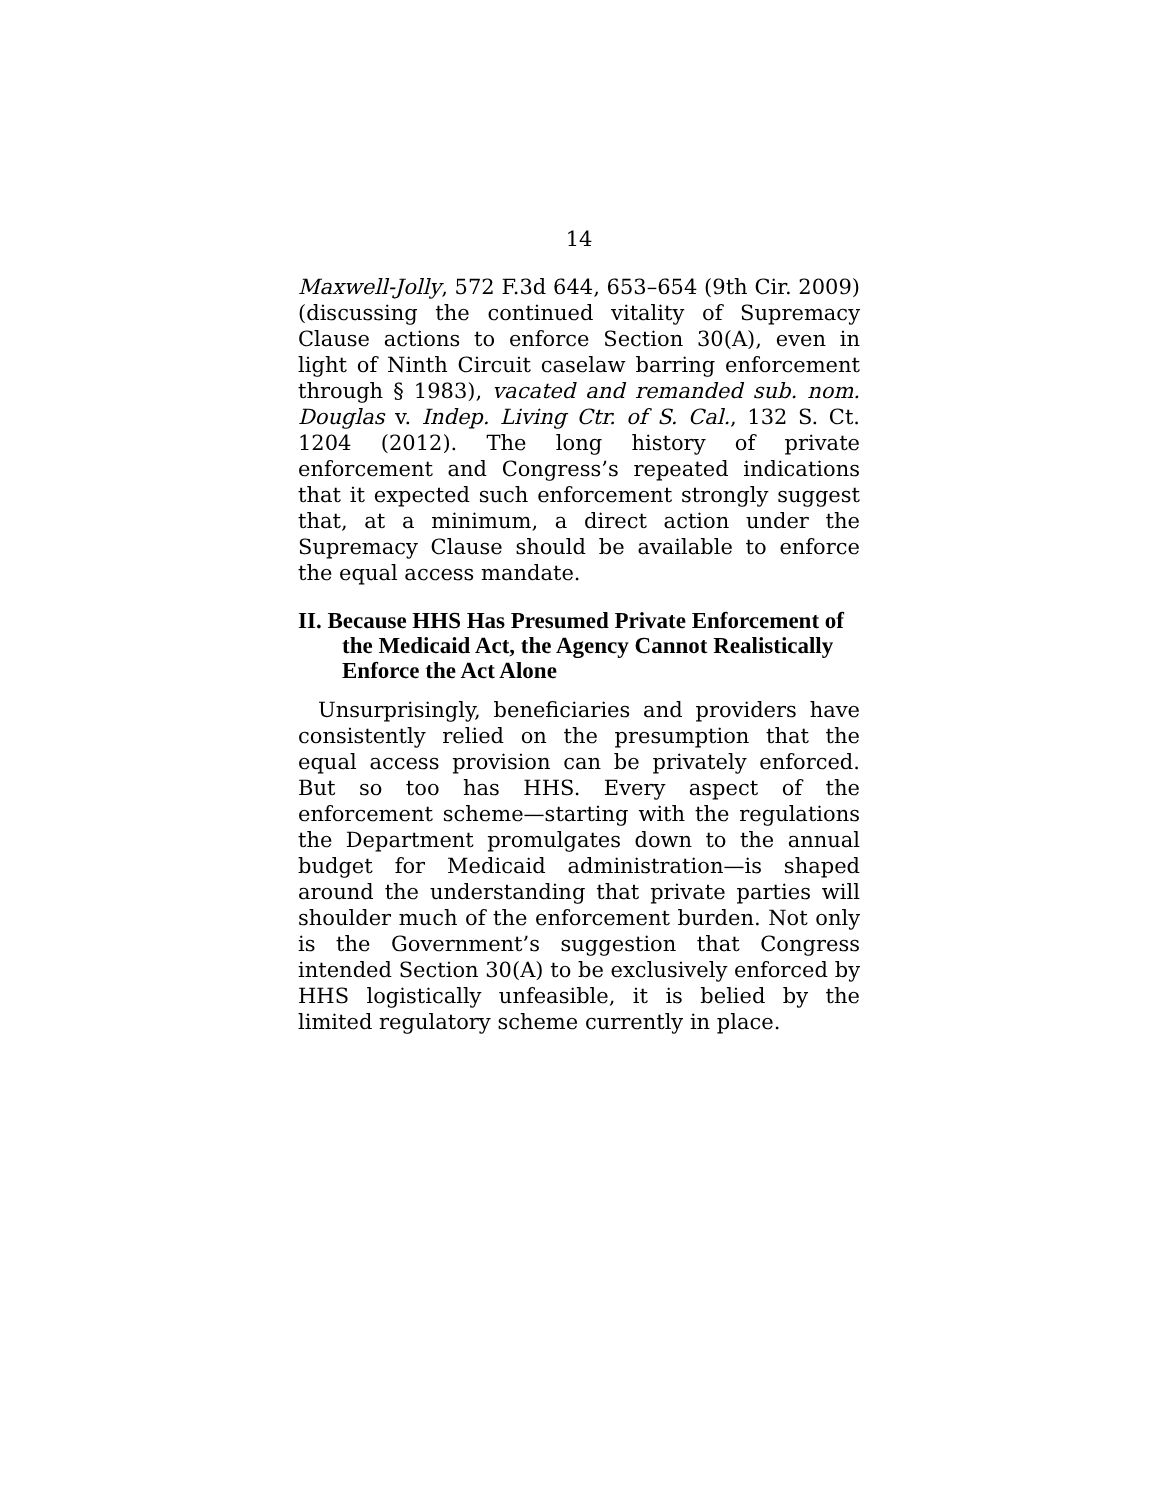14
Maxwell-Jolly, 572 F.3d 644, 653–654 (9th Cir. 2009) (discussing the continued vitality of Supremacy Clause actions to enforce Section 30(A), even in light of Ninth Circuit caselaw barring enforcement through § 1983), vacated and remanded sub. nom. Douglas v. Indep. Living Ctr. of S. Cal., 132 S. Ct. 1204 (2012). The long history of private enforcement and Congress’s repeated indications that it expected such enforcement strongly suggest that, at a minimum, a direct action under the Supremacy Clause should be available to enforce the equal access mandate.
II. Because HHS Has Presumed Private Enforcement of the Medicaid Act, the Agency Cannot Realistically Enforce the Act Alone
Unsurprisingly, beneficiaries and providers have consistently relied on the presumption that the equal access provision can be privately enforced. But so too has HHS. Every aspect of the enforcement scheme—starting with the regulations the Department promulgates down to the annual budget for Medicaid administration—is shaped around the understanding that private parties will shoulder much of the enforcement burden. Not only is the Government’s suggestion that Congress intended Section 30(A) to be exclusively enforced by HHS logistically unfeasible, it is belied by the limited regulatory scheme currently in place.